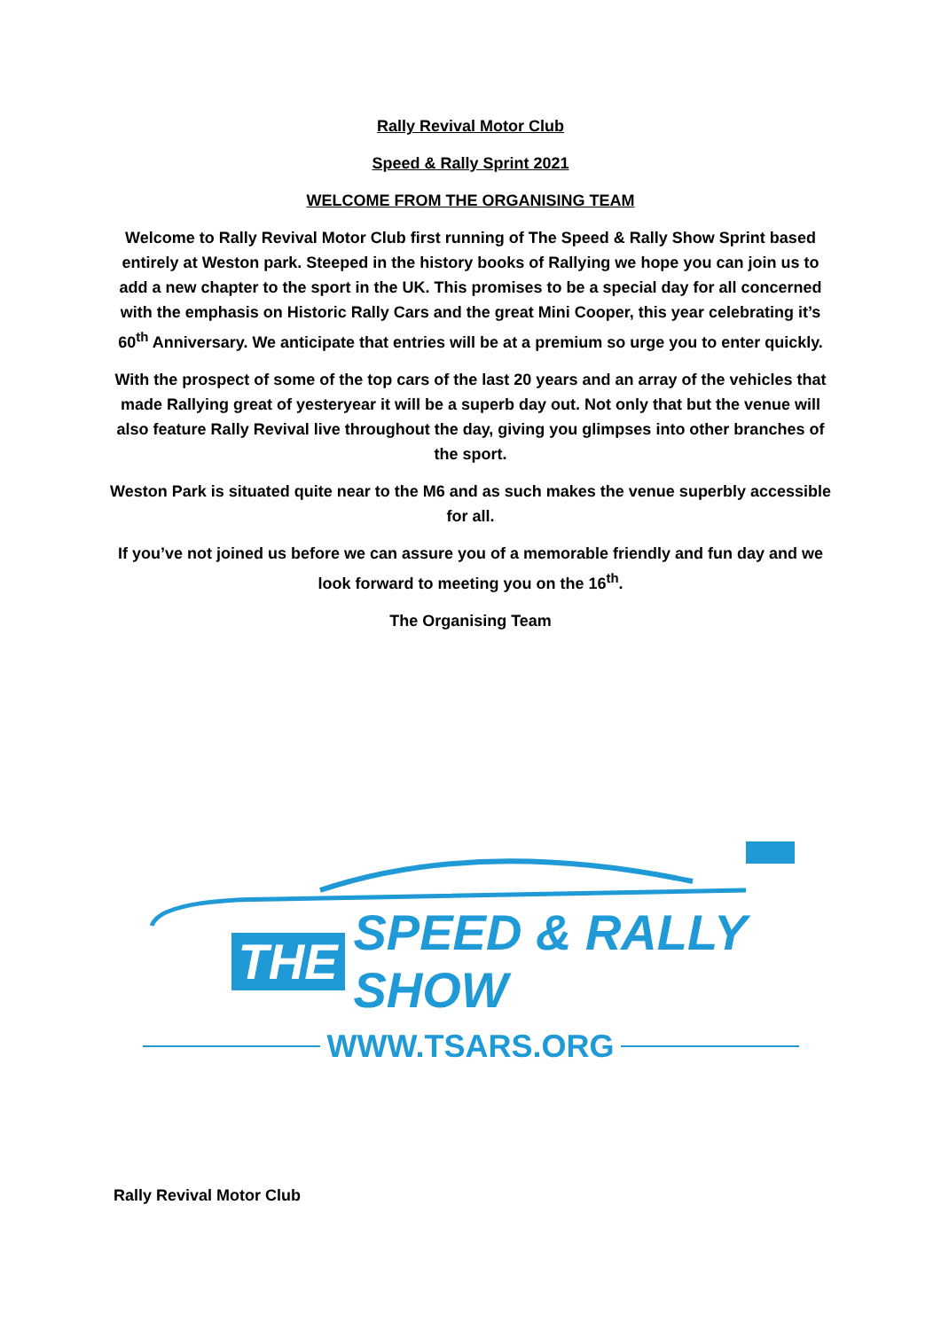Rally Revival Motor Club
Speed & Rally Sprint 2021
WELCOME FROM THE ORGANISING TEAM
Welcome to Rally Revival Motor Club first running of The Speed & Rally Show Sprint based entirely at Weston park. Steeped in the history books of Rallying we hope you can join us to add a new chapter to the sport in the UK. This promises to be a special day for all concerned with the emphasis on Historic Rally Cars and the great Mini Cooper, this year celebrating it’s 60<sup>th</sup> Anniversary. We anticipate that entries will be at a premium so urge you to enter quickly.
With the prospect of some of the top cars of the last 20 years and an array of the vehicles that made Rallying great of yesteryear it will be a superb day out. Not only that but the venue will also feature Rally Revival live throughout the day, giving you glimpses into other branches of the sport.
Weston Park is situated quite near to the M6 and as such makes the venue superbly accessible for all.
If you’ve not joined us before we can assure you of a memorable friendly and fun day and we look forward to meeting you on the 16<sup>th</sup>.
The Organising Team
THE SPEED & RALLY SHOW
WWW.TSARS.ORG
Rally Revival Motor Club